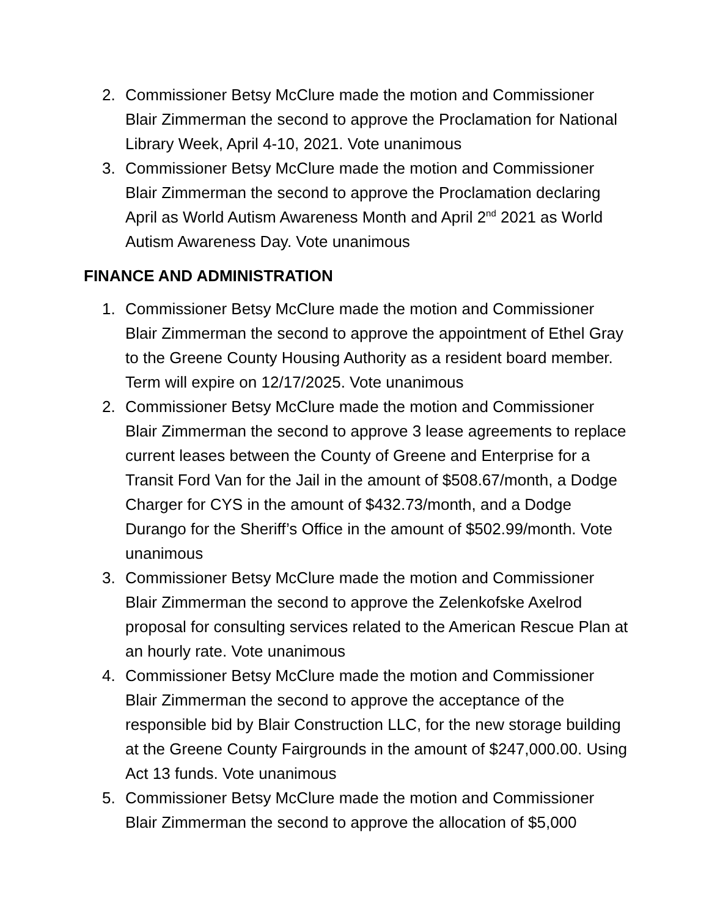2. Commissioner Betsy McClure made the motion and Commissioner Blair Zimmerman the second to approve the Proclamation for National Library Week, April 4-10, 2021. Vote unanimous
3. Commissioner Betsy McClure made the motion and Commissioner Blair Zimmerman the second to approve the Proclamation declaring April as World Autism Awareness Month and April 2<sup>nd</sup> 2021 as World Autism Awareness Day. Vote unanimous
FINANCE AND ADMINISTRATION
1. Commissioner Betsy McClure made the motion and Commissioner Blair Zimmerman the second to approve the appointment of Ethel Gray to the Greene County Housing Authority as a resident board member. Term will expire on 12/17/2025. Vote unanimous
2. Commissioner Betsy McClure made the motion and Commissioner Blair Zimmerman the second to approve 3 lease agreements to replace current leases between the County of Greene and Enterprise for a Transit Ford Van for the Jail in the amount of $508.67/month, a Dodge Charger for CYS in the amount of $432.73/month, and a Dodge Durango for the Sheriff’s Office in the amount of $502.99/month. Vote unanimous
3. Commissioner Betsy McClure made the motion and Commissioner Blair Zimmerman the second to approve the Zelenkofske Axelrod proposal for consulting services related to the American Rescue Plan at an hourly rate. Vote unanimous
4. Commissioner Betsy McClure made the motion and Commissioner Blair Zimmerman the second to approve the acceptance of the responsible bid by Blair Construction LLC, for the new storage building at the Greene County Fairgrounds in the amount of $247,000.00. Using Act 13 funds. Vote unanimous
5. Commissioner Betsy McClure made the motion and Commissioner Blair Zimmerman the second to approve the allocation of $5,000